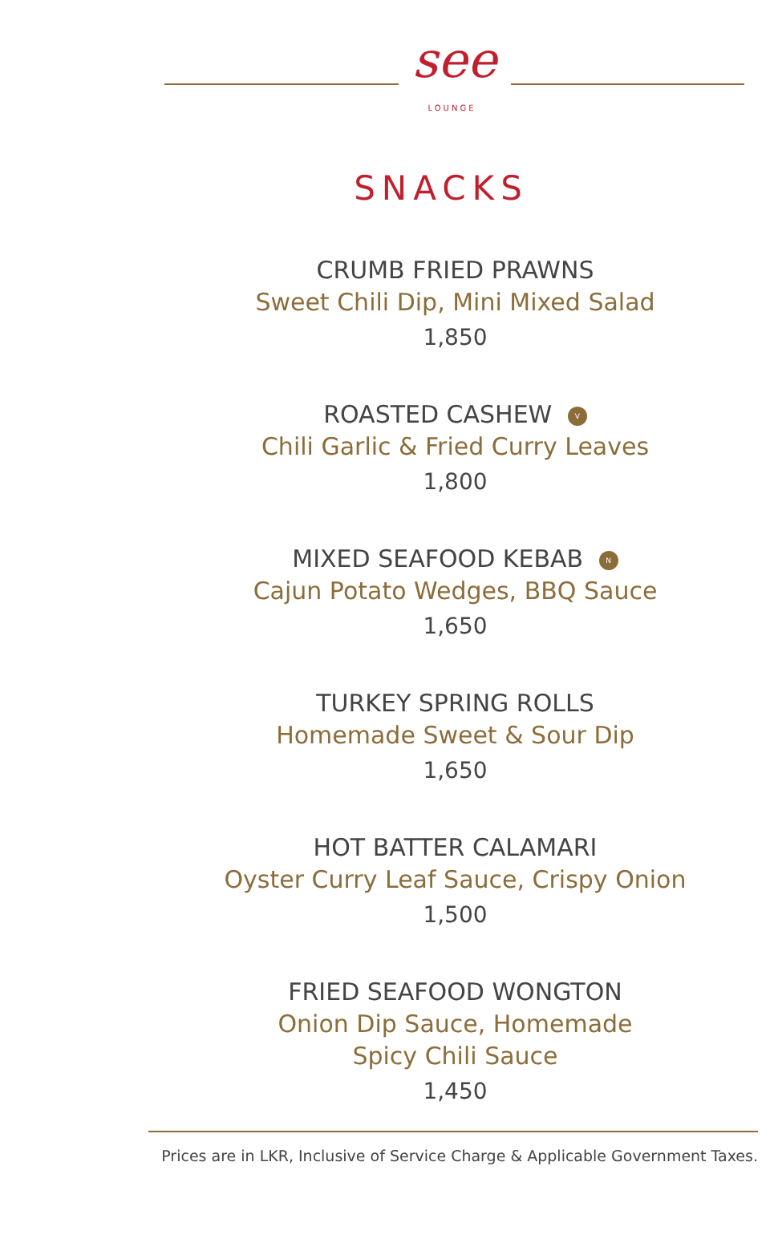see
LOUNGE
SNACKS
CRUMB FRIED PRAWNS
Sweet Chili Dip, Mini Mixed Salad
1,850
ROASTED CASHEW V
Chili Garlic & Fried Curry Leaves
1,800
MIXED SEAFOOD KEBAB N
Cajun Potato Wedges, BBQ Sauce
1,650
TURKEY SPRING ROLLS
Homemade Sweet & Sour Dip
1,650
HOT BATTER CALAMARI
Oyster Curry Leaf Sauce, Crispy Onion
1,500
FRIED SEAFOOD WONGTON
Onion Dip Sauce, Homemade
Spicy Chili Sauce
1,450
Prices are in LKR, Inclusive of Service Charge & Applicable Government Taxes.